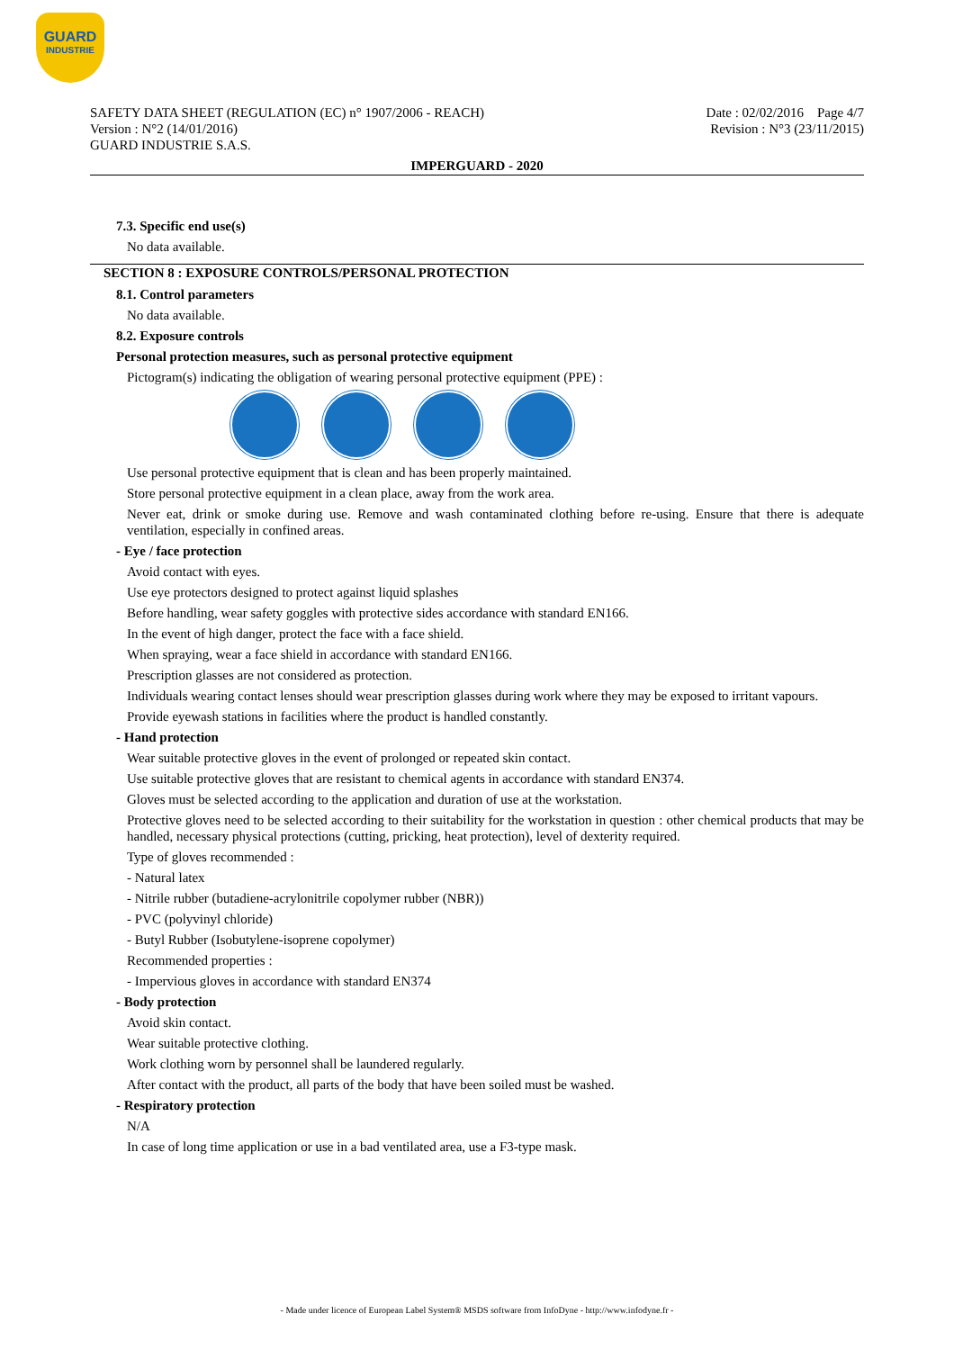GUARD
INDUSTRIE
SAFETY DATA SHEET (REGULATION (EC) n° 1907/2006 - REACH)
Version : N°2 (14/01/2016)
GUARD INDUSTRIE S.A.S.
Date : 02/02/2016 Page 4/7
Revision : N°3 (23/11/2015)
IMPERGUARD - 2020
7.3. Specific end use(s)
No data available.
SECTION 8 : EXPOSURE CONTROLS/PERSONAL PROTECTION
8.1. Control parameters
No data available.
8.2. Exposure controls
Personal protection measures, such as personal protective equipment
Pictogram(s) indicating the obligation of wearing personal protective equipment (PPE) :
Use personal protective equipment that is clean and has been properly maintained.
Store personal protective equipment in a clean place, away from the work area.
Never eat, drink or smoke during use. Remove and wash contaminated clothing before re-using. Ensure that there is adequate ventilation, especially in confined areas.
- Eye / face protection
Avoid contact with eyes.
Use eye protectors designed to protect against liquid splashes
Before handling, wear safety goggles with protective sides accordance with standard EN166.
In the event of high danger, protect the face with a face shield.
When spraying, wear a face shield in accordance with standard EN166.
Prescription glasses are not considered as protection.
Individuals wearing contact lenses should wear prescription glasses during work where they may be exposed to irritant vapours.
Provide eyewash stations in facilities where the product is handled constantly.
- Hand protection
Wear suitable protective gloves in the event of prolonged or repeated skin contact.
Use suitable protective gloves that are resistant to chemical agents in accordance with standard EN374.
Gloves must be selected according to the application and duration of use at the workstation.
Protective gloves need to be selected according to their suitability for the workstation in question : other chemical products that may be handled, necessary physical protections (cutting, pricking, heat protection), level of dexterity required.
Type of gloves recommended :
- Natural latex
- Nitrile rubber (butadiene-acrylonitrile copolymer rubber (NBR))
- PVC (polyvinyl chloride)
- Butyl Rubber (Isobutylene-isoprene copolymer)
Recommended properties :
- Impervious gloves in accordance with standard EN374
- Body protection
Avoid skin contact.
Wear suitable protective clothing.
Work clothing worn by personnel shall be laundered regularly.
After contact with the product, all parts of the body that have been soiled must be washed.
- Respiratory protection
N/A
In case of long time application or use in a bad ventilated area, use a F3-type mask.
- Made under licence of European Label System® MSDS software from InfoDyne - http://www.infodyne.fr -